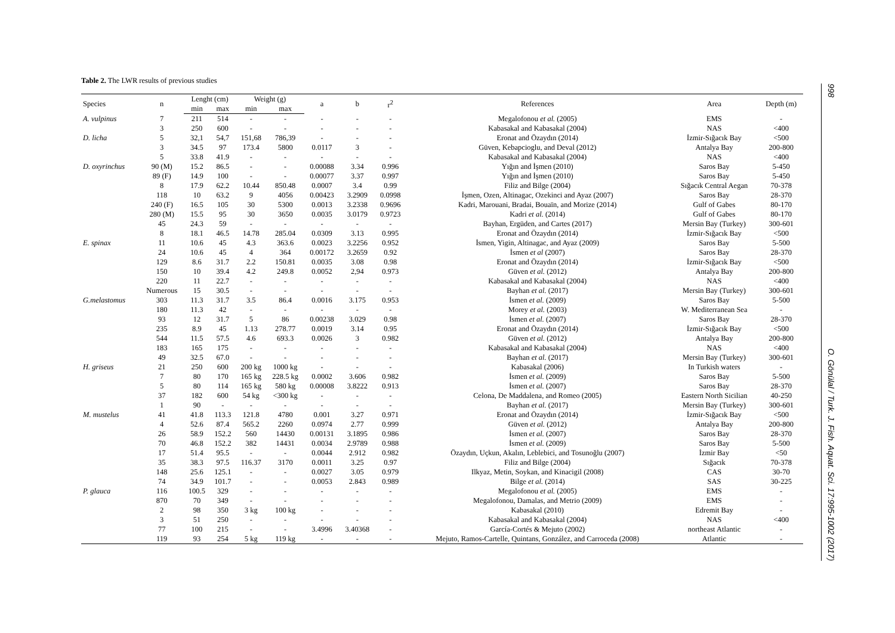Table 2. The LWR results of previous studies
| Species | n | Lenght (cm) | | Weight (g) | | a | b | r<sup>2</sup> | References | Area | Depth (m) |
| --- | --- | --- | --- | --- | --- | --- | --- | --- | --- | --- | --- |
| | | min | max | min | max | | | | | | |
| A. vulpinus | 7 | 211 | 514 | - | - | - | - | - | Megalofonou et al. (2005) | EMS | - |
| | 3 | 250 | 600 | - | - | - | - | - | Kabasakal and Kabasakal (2004) | NAS | <400 |
| D. licha | 5 | 32,1 | 54,7 | 151,68 | 786,39 | - | - | - | Eronat and Özaydın (2014) | İzmir-Sığacık Bay | <500 |
| | 3 | 34.5 | 97 | 173.4 | 5800 | 0.0117 | 3 | - | Güven, Kebapcioglu, and Deval (2012) | Antalya Bay | 200-800 |
| | 5 | 33.8 | 41.9 | - | - | - | - | - | Kabasakal and Kabasakal (2004) | NAS | <400 |
| D. oxyrinchus | 90 (M) | 15.2 | 86.5 | - | - | 0.00088 | 3.34 | 0.996 | Yığın and İşmen (2010) | Saros Bay | 5-450 |
| | 89 (F) | 14.9 | 100 | - | - | 0.00077 | 3.37 | 0.997 | Yığın and İşmen (2010) | Saros Bay | 5-450 |
| | 8 | 17.9 | 62.2 | 10.44 | 850.48 | 0.0007 | 3.4 | 0.99 | Filiz and Bilge (2004) | Sığacık Central Aegan | 70-378 |
| | 118 | 10 | 63.2 | 9 | 4056 | 0.00423 | 3.2909 | 0.0998 | İşmen, Ozen, Altinagac, Ozekinci and Ayaz (2007) | Saros Bay | 28-370 |
| | 240 (F) | 16.5 | 105 | 30 | 5300 | 0.0013 | 3.2338 | 0.9696 | Kadri, Marouani, Bradai, Bouaïn, and Morize (2014) | Gulf of Gabes | 80-170 |
| | 280 (M) | 15.5 | 95 | 30 | 3650 | 0.0035 | 3.0179 | 0.9723 | Kadri et al. (2014) | Gulf of Gabes | 80-170 |
| | 45 | 24.3 | 59 | - | - | - | - | - | Bayhan, Ergüden, and Cartes (2017) | Mersin Bay (Turkey) | 300-601 |
| | 8 | 18.1 | 46.5 | 14.78 | 285.04 | 0.0309 | 3.13 | 0.995 | Eronat and Özaydın (2014) | İzmir-Sığacık Bay | <500 |
| E. spinax | 11 | 10.6 | 45 | 4.3 | 363.6 | 0.0023 | 3.2256 | 0.952 | İsmen, Yigin, Altinagac, and Ayaz (2009) | Saros Bay | 5-500 |
| | 24 | 10.6 | 45 | 4 | 364 | 0.00172 | 3.2659 | 0.92 | İsmen et al (2007) | Saros Bay | 28-370 |
| | 129 | 8.6 | 31.7 | 2.2 | 150.81 | 0.0035 | 3.08 | 0.98 | Eronat and Özaydın (2014) | İzmir-Sığacık Bay | <500 |
| | 150 | 10 | 39.4 | 4.2 | 249.8 | 0.0052 | 2,94 | 0.973 | Güven et al. (2012) | Antalya Bay | 200-800 |
| | 220 | 11 | 22.7 | - | - | - | - | - | Kabasakal and Kabasakal (2004) | NAS | <400 |
| | Numerous | 15 | 30.5 | - | - | - | - | - | Bayhan et al. (2017) | Mersin Bay (Turkey) | 300-601 |
| G.melastomus | 303 | 11.3 | 31.7 | 3.5 | 86.4 | 0.0016 | 3.175 | 0.953 | İsmen et al. (2009) | Saros Bay | 5-500 |
| | 180 | 11.3 | 42 | - | - | - | - | - | Morey et al. (2003) | W. Mediterranean Sea | - |
| | 93 | 12 | 31.7 | 5 | 86 | 0.00238 | 3.029 | 0.98 | İsmen et al. (2007) | Saros Bay | 28-370 |
| | 235 | 8.9 | 45 | 1.13 | 278.77 | 0.0019 | 3.14 | 0.95 | Eronat and Özaydın (2014) | İzmir-Sığacık Bay | <500 |
| | 544 | 11.5 | 57.5 | 4.6 | 693.3 | 0.0026 | 3 | 0.982 | Güven et al. (2012) | Antalya Bay | 200-800 |
| | 183 | 165 | 175 | - | - | - | - | - | Kabasakal and Kabasakal (2004) | NAS | <400 |
| | 49 | 32.5 | 67.0 | - | - | - | - | - | Bayhan et al. (2017) | Mersin Bay (Turkey) | 300-601 |
| H. griseus | 21 | 250 | 600 | 200 kg | 1000 kg | - | - | - | Kabasakal (2006) | In Turkish waters | - |
| | 7 | 80 | 170 | 165 kg | 228.5 kg | 0.0002 | 3.606 | 0.982 | İsmen et al. (2009) | Saros Bay | 5-500 |
| | 5 | 80 | 114 | 165 kg | 580 kg | 0.00008 | 3.8222 | 0.913 | İsmen et al. (2007) | Saros Bay | 28-370 |
| | 37 | 182 | 600 | 54 kg | <300 kg | - | - | - | Celona, De Maddalena, and Romeo (2005) | Eastern North Sicilian | 40-250 |
| | 1 | 90 | - | - | - | - | - | - | Bayhan et al. (2017) | Mersin Bay (Turkey) | 300-601 |
| M. mustelus | 41 | 41.8 | 113.3 | 121.8 | 4780 | 0.001 | 3.27 | 0.971 | Eronat and Özaydın (2014) | İzmir-Sığacık Bay | <500 |
| | 4 | 52.6 | 87.4 | 565.2 | 2260 | 0.0974 | 2.77 | 0.999 | Güven et al. (2012) | Antalya Bay | 200-800 |
| | 26 | 58.9 | 152.2 | 560 | 14430 | 0.00131 | 3.1895 | 0.986 | İsmen et al. (2007) | Saros Bay | 28-370 |
| | 70 | 46.8 | 152.2 | 382 | 14431 | 0.0034 | 2.9789 | 0.988 | İsmen et al. (2009) | Saros Bay | 5-500 |
| | 17 | 51.4 | 95.5 | - | - | 0.0044 | 2.912 | 0.982 | Özaydın, Uçkun, Akalın, Leblebici, and Tosunoğlu (2007) | İzmir Bay | <50 |
| | 35 | 38.3 | 97.5 | 116.37 | 3170 | 0.0011 | 3.25 | 0.97 | Filiz and Bilge (2004) | Sığacık | 70-378 |
| | 148 | 25.6 | 125.1 | - | - | 0.0027 | 3.05 | 0.979 | Ilkyaz, Metin, Soykan, and Kinacigil (2008) | CAS | 30-70 |
| | 74 | 34.9 | 101.7 | - | - | 0.0053 | 2.843 | 0.989 | Bilge et al. (2014) | SAS | 30-225 |
| P. glauca | 116 | 100.5 | 329 | - | - | - | - | - | Megalofonou et al. (2005) | EMS | - |
| | 870 | 70 | 349 | - | - | - | - | - | Megalofonou, Damalas, and Metrio (2009) | EMS | - |
| | 2 | 98 | 350 | 3 kg | 100 kg | - | - | - | Kabasakal (2010) | Edremit Bay | - |
| | 3 | 51 | 250 | - | - | - | - | - | Kabasakal and Kabasakal (2004) | NAS | <400 |
| | 77 | 100 | 215 | - | - | 3.4996 | 3.40368 | - | García-Cortés & Mejuto (2002) | northeast Atlantic | - |
| | 119 | 93 | 254 | 5 kg | 119 kg | - | - | - | Mejuto, Ramos-Cartelle, Quintans, González, and Carroceda (2008) | Atlantic | - |
998 O. Gönülal / Turk. J. Fish. Aquat. Sci. 17:995-1002 (2017)